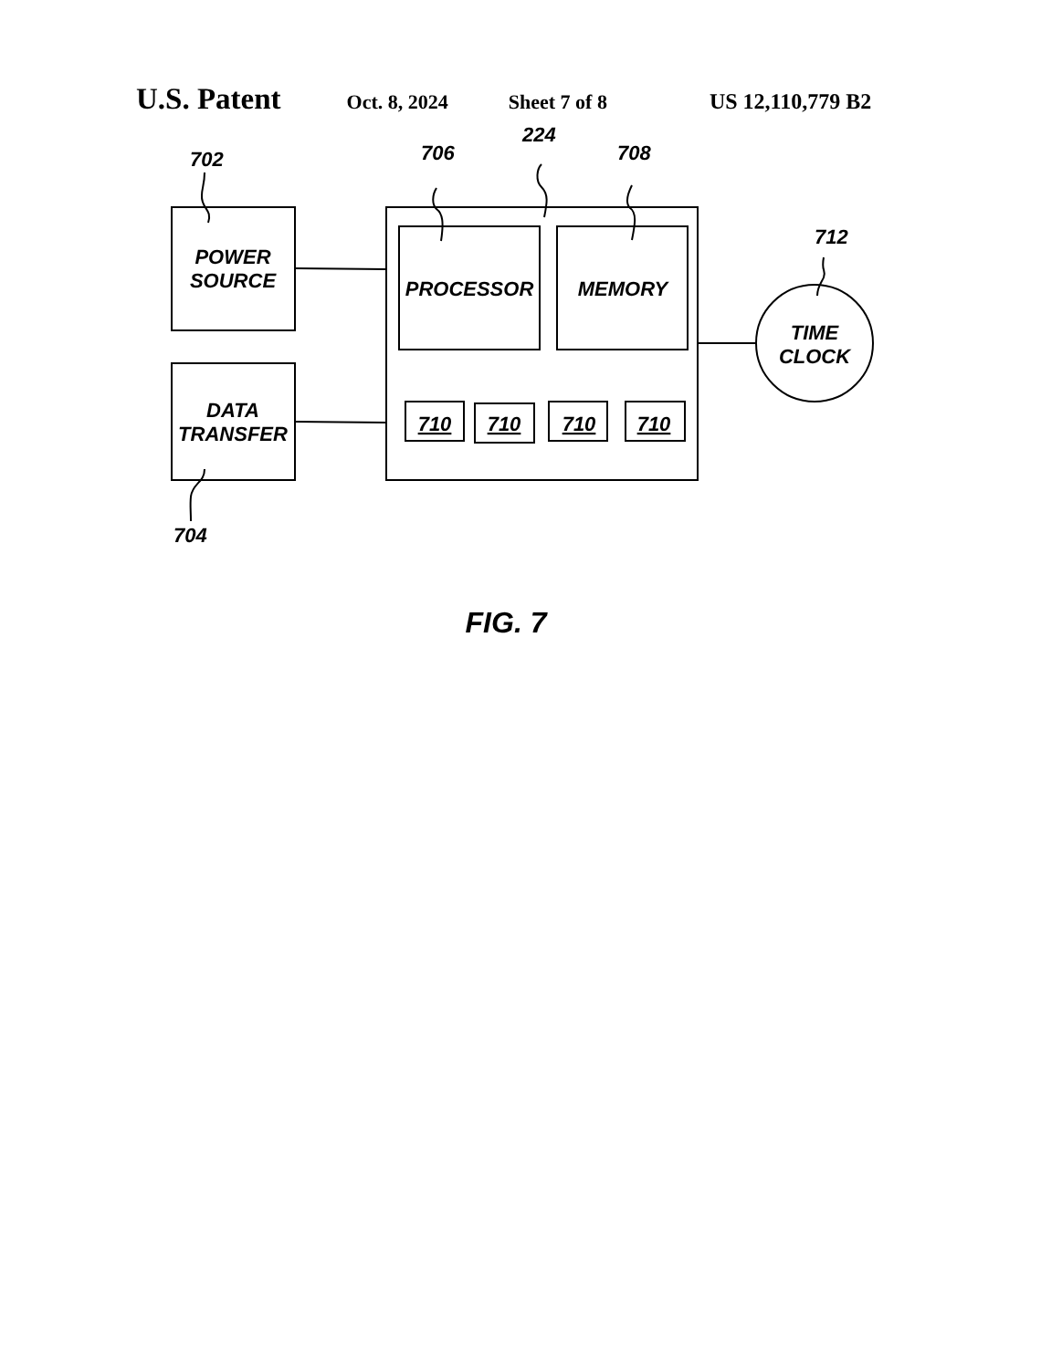U.S. Patent Oct. 8, 2024 Sheet 7 of 8 US 12,110,779 B2
702
706
224
708
712
704
POWER
SOURCE
DATA
TRANSFER
PROCESSOR
MEMORY
TIME
CLOCK
710
710
710
710
FIG. 7